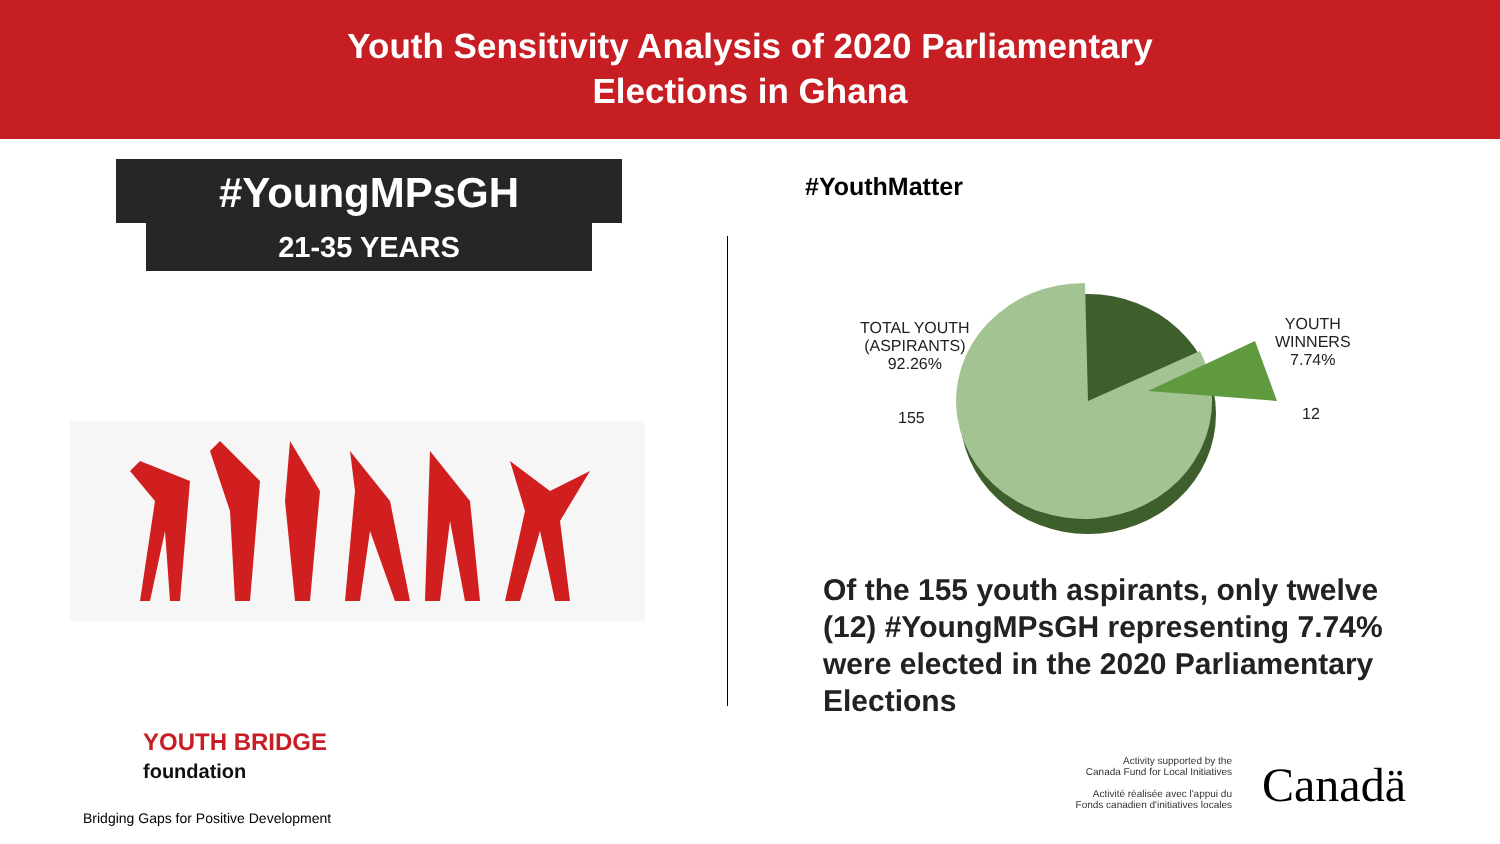Youth Sensitivity Analysis of 2020 Parliamentary
Elections in Ghana
#YoungMPsGH
21-35 YEARS
#YouthMatter
TOTAL YOUTH
(ASPIRANTS)
92.26%
155
YOUTH
WINNERS
7.74%
12
Of the 155 youth aspirants, only twelve (12) #YoungMPsGH representing 7.74% were elected in the 2020 Parliamentary Elections
YOUTH BRIDGE
foundation
Bridging Gaps for Positive Development
Activity supported by the
Canada Fund for Local Initiatives
Activité réalisée avec l'appui du
Fonds canadien d'initiatives locales
Canadä